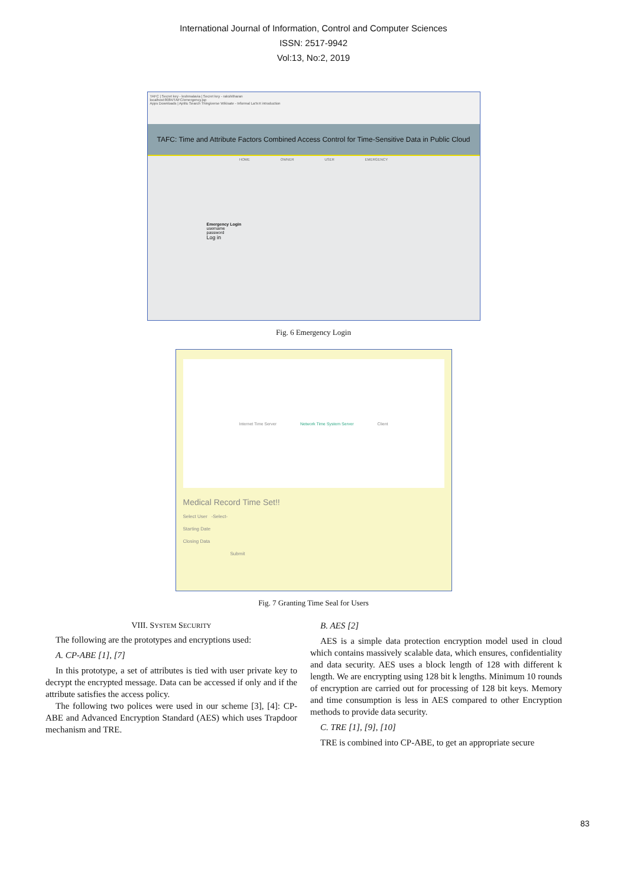International Journal of Information, Control and Computer Sciences
ISSN: 2517-9942
Vol:13, No:2, 2019
TAFC | Secret key - leshmalavia | Secret key - rakshitharan
localhost:8084/TAFC/emergency.jsp
Apps Downloads | Aptitu Search Thingiverse Wikisate - Informal LaTeX introduction
TAFC: Time and Attribute Factors Combined Access Control for Time-Sensitive Data in Public Cloud
HOME OWNER USER EMERGENCY
Emergency Login
username
password
Log in
Fig. 6 Emergency Login
Internet Time Server Network Time System Server Client
Medical Record Time Set!!
Select User -Select-
Starting Date
Closing Data
Submit
Fig. 7 Granting Time Seal for Users
VIII. SYSTEM SECURITY
The following are the prototypes and encryptions used:
A. CP-ABE [1], [7]
In this prototype, a set of attributes is tied with user private key to decrypt the encrypted message. Data can be accessed if only and if the attribute satisfies the access policy.
The following two polices were used in our scheme [3], [4]: CP-ABE and Advanced Encryption Standard (AES) which uses Trapdoor mechanism and TRE.
B. AES [2]
AES is a simple data protection encryption model used in cloud which contains massively scalable data, which ensures, confidentiality and data security. AES uses a block length of 128 with different k length. We are encrypting using 128 bit k lengths. Minimum 10 rounds of encryption are carried out for processing of 128 bit keys. Memory and time consumption is less in AES compared to other Encryption methods to provide data security.
C. TRE [1], [9], [10]
TRE is combined into CP-ABE, to get an appropriate secure
83